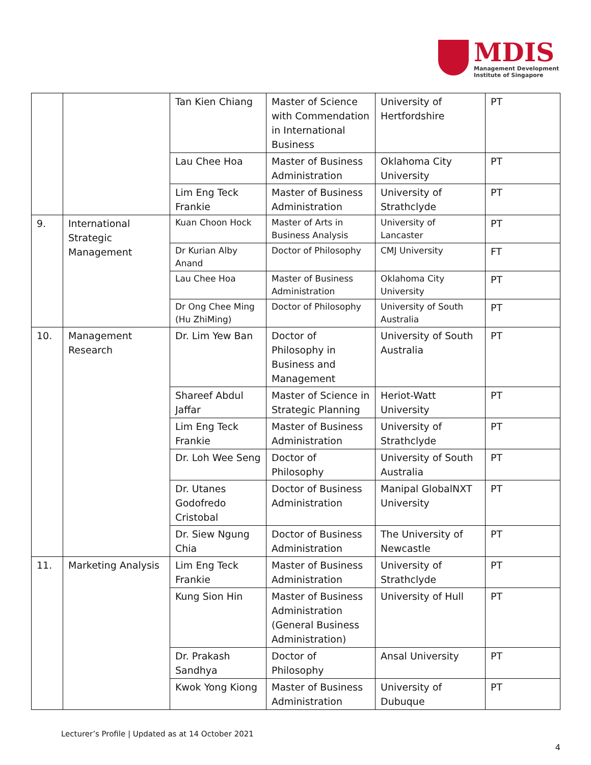MDIS
Management Development
Institute of Singapore
| | | Tan Kien Chiang | Master of Science with Commendation in International Business | University of Hertfordshire | PT |
| | | Lau Chee Hoa | Master of Business Administration | Oklahoma City University | PT |
| | | Lim Eng Teck Frankie | Master of Business Administration | University of Strathclyde | PT |
| 9. | International Strategic Management | Kuan Choon Hock | Master of Arts in Business Analysis | University of Lancaster | PT |
| | | Dr Kurian Alby Anand | Doctor of Philosophy | CMJ University | FT |
| | | Lau Chee Hoa | Master of Business Administration | Oklahoma City University | PT |
| | | Dr Ong Chee Ming (Hu ZhiMing) | Doctor of Philosophy | University of South Australia | PT |
| 10. | Management Research | Dr. Lim Yew Ban | Doctor of Philosophy in Business and Management | University of South Australia | PT |
| | | Shareef Abdul Jaffar | Master of Science in Strategic Planning | Heriot-Watt University | PT |
| | | Lim Eng Teck Frankie | Master of Business Administration | University of Strathclyde | PT |
| | | Dr. Loh Wee Seng | Doctor of Philosophy | University of South Australia | PT |
| | | Dr. Utanes Godofredo Cristobal | Doctor of Business Administration | Manipal GlobalNXT University | PT |
| | | Dr. Siew Ngung Chia | Doctor of Business Administration | The University of Newcastle | PT |
| 11. | Marketing Analysis | Lim Eng Teck Frankie | Master of Business Administration | University of Strathclyde | PT |
| | | Kung Sion Hin | Master of Business Administration (General Business Administration) | University of Hull | PT |
| | | Dr. Prakash Sandhya | Doctor of Philosophy | Ansal University | PT |
| | | Kwok Yong Kiong | Master of Business Administration | University of Dubuque | PT |
Lecturer’s Profile | Updated as at 14 October 2021
4